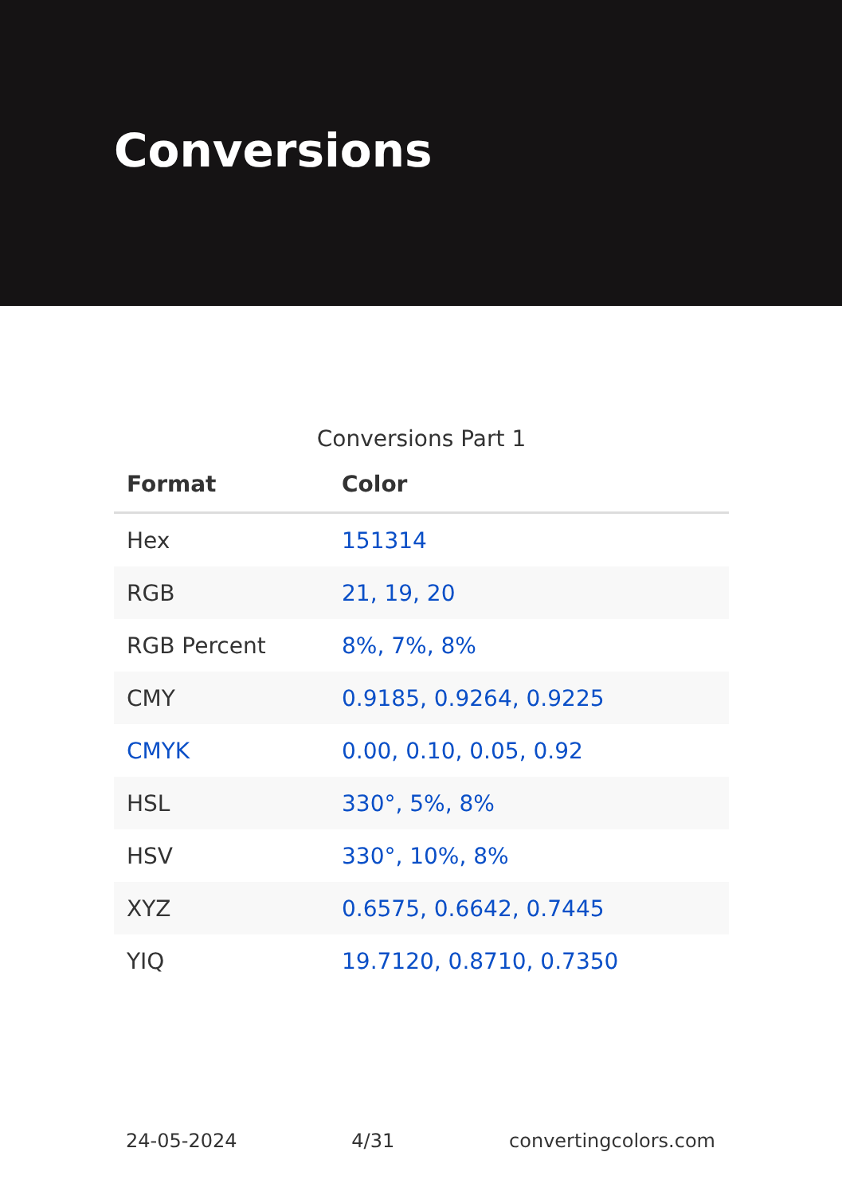Conversions
Conversions Part 1
| Format | Color |
| --- | --- |
| Hex | 151314 |
| RGB | 21, 19, 20 |
| RGB Percent | 8%, 7%, 8% |
| CMY | 0.9185, 0.9264, 0.9225 |
| CMYK | 0.00, 0.10, 0.05, 0.92 |
| HSL | 330°, 5%, 8% |
| HSV | 330°, 10%, 8% |
| XYZ | 0.6575, 0.6642, 0.7445 |
| YIQ | 19.7120, 0.8710, 0.7350 |
24-05-2024 4/31 convertingcolors.com